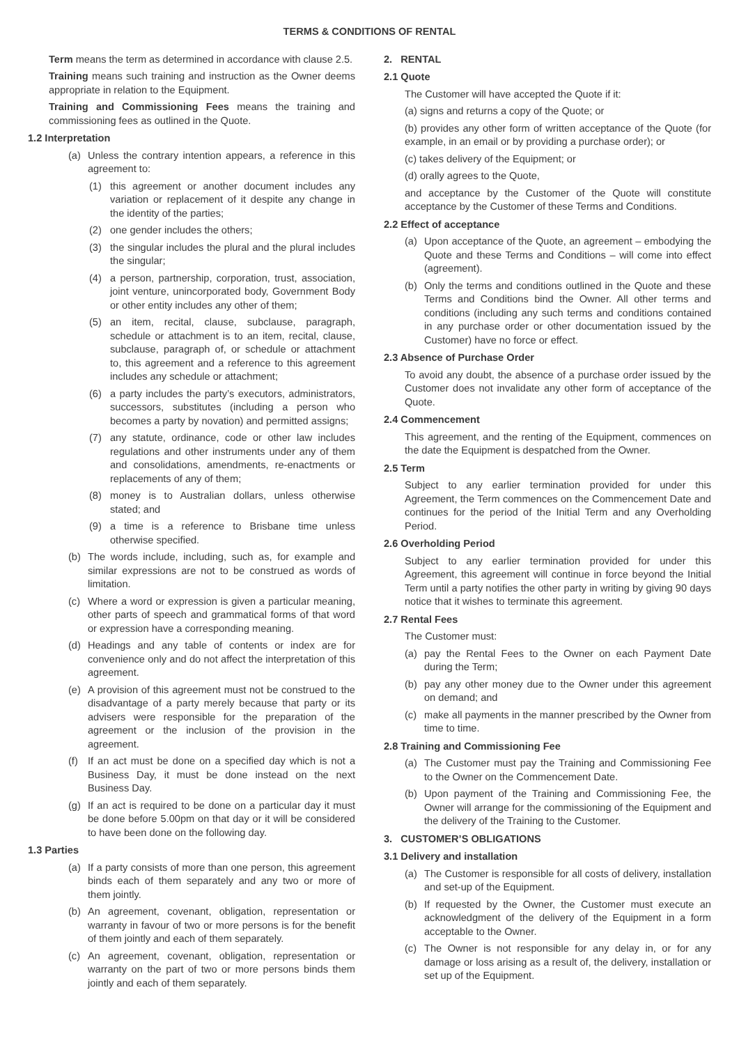TERMS & CONDITIONS OF RENTAL
Term means the term as determined in accordance with clause 2.5.
Training means such training and instruction as the Owner deems appropriate in relation to the Equipment.
Training and Commissioning Fees means the training and commissioning fees as outlined in the Quote.
1.2 Interpretation
(a) Unless the contrary intention appears, a reference in this agreement to:
(1) this agreement or another document includes any variation or replacement of it despite any change in the identity of the parties;
(2) one gender includes the others;
(3) the singular includes the plural and the plural includes the singular;
(4) a person, partnership, corporation, trust, association, joint venture, unincorporated body, Government Body or other entity includes any other of them;
(5) an item, recital, clause, subclause, paragraph, schedule or attachment is to an item, recital, clause, subclause, paragraph of, or schedule or attachment to, this agreement and a reference to this agreement includes any schedule or attachment;
(6) a party includes the party’s executors, administrators, successors, substitutes (including a person who becomes a party by novation) and permitted assigns;
(7) any statute, ordinance, code or other law includes regulations and other instruments under any of them and consolidations, amendments, re-enactments or replacements of any of them;
(8) money is to Australian dollars, unless otherwise stated; and
(9) a time is a reference to Brisbane time unless otherwise specified.
(b) The words include, including, such as, for example and similar expressions are not to be construed as words of limitation.
(c) Where a word or expression is given a particular meaning, other parts of speech and grammatical forms of that word or expression have a corresponding meaning.
(d) Headings and any table of contents or index are for convenience only and do not affect the interpretation of this agreement.
(e) A provision of this agreement must not be construed to the disadvantage of a party merely because that party or its advisers were responsible for the preparation of the agreement or the inclusion of the provision in the agreement.
(f) If an act must be done on a specified day which is not a Business Day, it must be done instead on the next Business Day.
(g) If an act is required to be done on a particular day it must be done before 5.00pm on that day or it will be considered to have been done on the following day.
1.3 Parties
(a) If a party consists of more than one person, this agreement binds each of them separately and any two or more of them jointly.
(b) An agreement, covenant, obligation, representation or warranty in favour of two or more persons is for the benefit of them jointly and each of them separately.
(c) An agreement, covenant, obligation, representation or warranty on the part of two or more persons binds them jointly and each of them separately.
2. RENTAL
2.1 Quote
The Customer will have accepted the Quote if it:
(a) signs and returns a copy of the Quote; or
(b) provides any other form of written acceptance of the Quote (for example, in an email or by providing a purchase order); or
(c) takes delivery of the Equipment; or
(d) orally agrees to the Quote,
and acceptance by the Customer of the Quote will constitute acceptance by the Customer of these Terms and Conditions.
2.2 Effect of acceptance
(a) Upon acceptance of the Quote, an agreement – embodying the Quote and these Terms and Conditions – will come into effect (agreement).
(b) Only the terms and conditions outlined in the Quote and these Terms and Conditions bind the Owner. All other terms and conditions (including any such terms and conditions contained in any purchase order or other documentation issued by the Customer) have no force or effect.
2.3 Absence of Purchase Order
To avoid any doubt, the absence of a purchase order issued by the Customer does not invalidate any other form of acceptance of the Quote.
2.4 Commencement
This agreement, and the renting of the Equipment, commences on the date the Equipment is despatched from the Owner.
2.5 Term
Subject to any earlier termination provided for under this Agreement, the Term commences on the Commencement Date and continues for the period of the Initial Term and any Overholding Period.
2.6 Overholding Period
Subject to any earlier termination provided for under this Agreement, this agreement will continue in force beyond the Initial Term until a party notifies the other party in writing by giving 90 days notice that it wishes to terminate this agreement.
2.7 Rental Fees
The Customer must:
(a) pay the Rental Fees to the Owner on each Payment Date during the Term;
(b) pay any other money due to the Owner under this agreement on demand; and
(c) make all payments in the manner prescribed by the Owner from time to time.
2.8 Training and Commissioning Fee
(a) The Customer must pay the Training and Commissioning Fee to the Owner on the Commencement Date.
(b) Upon payment of the Training and Commissioning Fee, the Owner will arrange for the commissioning of the Equipment and the delivery of the Training to the Customer.
3. CUSTOMER’S OBLIGATIONS
3.1 Delivery and installation
(a) The Customer is responsible for all costs of delivery, installation and set-up of the Equipment.
(b) If requested by the Owner, the Customer must execute an acknowledgment of the delivery of the Equipment in a form acceptable to the Owner.
(c) The Owner is not responsible for any delay in, or for any damage or loss arising as a result of, the delivery, installation or set up of the Equipment.